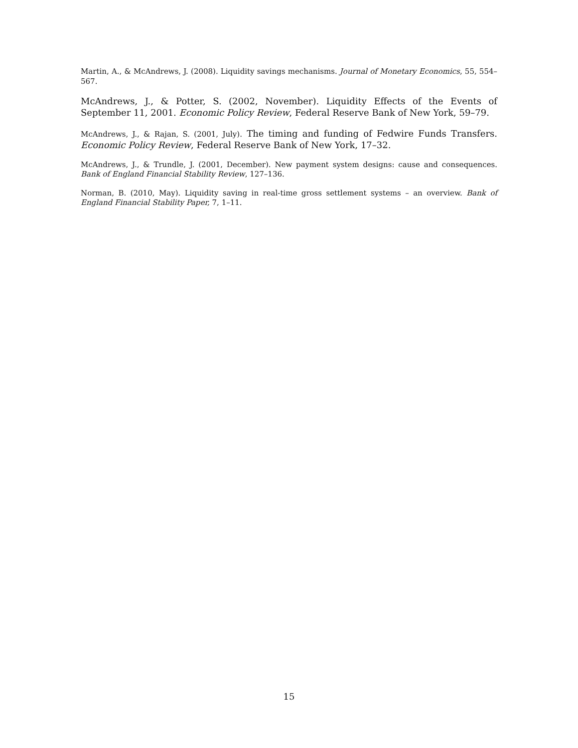Martin, A., & McAndrews, J. (2008). Liquidity savings mechanisms. Journal of Monetary Economics, 55, 554–567.
McAndrews, J., & Potter, S. (2002, November). Liquidity Effects of the Events of September 11, 2001. Economic Policy Review, Federal Reserve Bank of New York, 59–79.
McAndrews, J., & Rajan, S. (2001, July). The timing and funding of Fedwire Funds Transfers. Economic Policy Review, Federal Reserve Bank of New York, 17–32.
McAndrews, J., & Trundle, J. (2001, December). New payment system designs: cause and consequences. Bank of England Financial Stability Review, 127–136.
Norman, B. (2010, May). Liquidity saving in real-time gross settlement systems – an overview. Bank of England Financial Stability Paper, 7, 1–11.
15